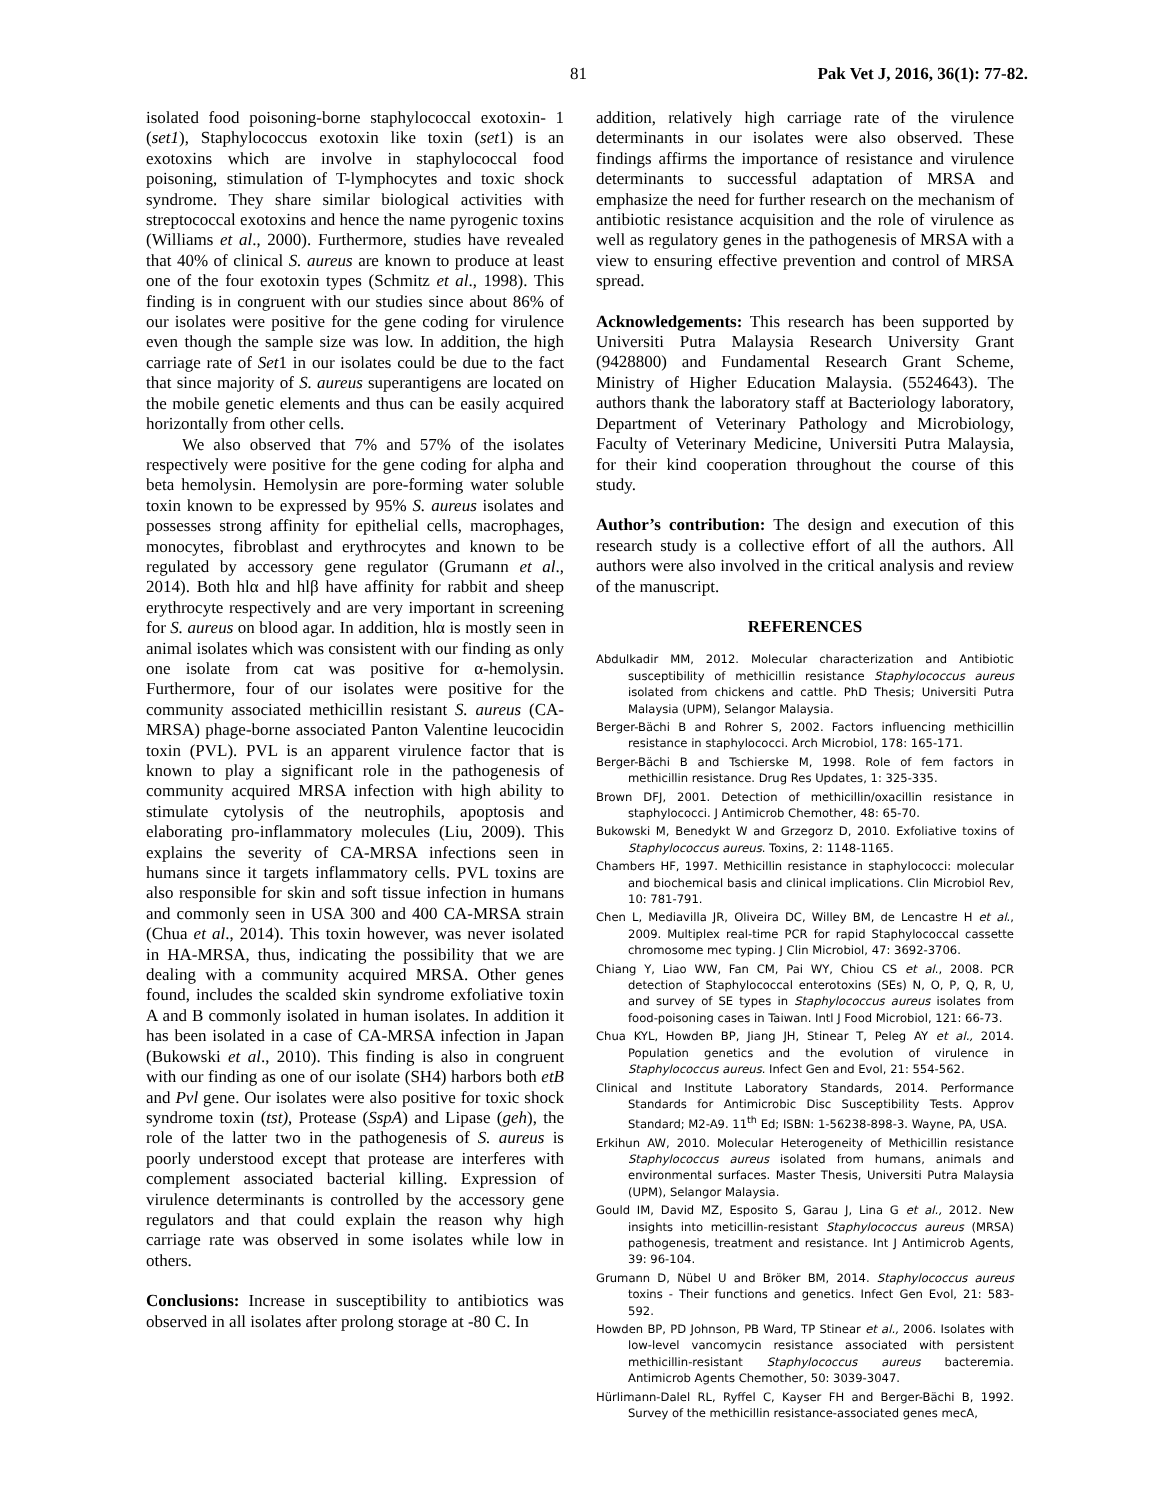81 Pak Vet J, 2016, 36(1): 77-82.
isolated food poisoning-borne staphylococcal exotoxin- 1 (set1), Staphylococcus exotoxin like toxin (set1) is an exotoxins which are involve in staphylococcal food poisoning, stimulation of T-lymphocytes and toxic shock syndrome. They share similar biological activities with streptococcal exotoxins and hence the name pyrogenic toxins (Williams et al., 2000). Furthermore, studies have revealed that 40% of clinical S. aureus are known to produce at least one of the four exotoxin types (Schmitz et al., 1998). This finding is in congruent with our studies since about 86% of our isolates were positive for the gene coding for virulence even though the sample size was low. In addition, the high carriage rate of Set1 in our isolates could be due to the fact that since majority of S. aureus superantigens are located on the mobile genetic elements and thus can be easily acquired horizontally from other cells.
We also observed that 7% and 57% of the isolates respectively were positive for the gene coding for alpha and beta hemolysin. Hemolysin are pore-forming water soluble toxin known to be expressed by 95% S. aureus isolates and possesses strong affinity for epithelial cells, macrophages, monocytes, fibroblast and erythrocytes and known to be regulated by accessory gene regulator (Grumann et al., 2014). Both hlα and hlβ have affinity for rabbit and sheep erythrocyte respectively and are very important in screening for S. aureus on blood agar. In addition, hlα is mostly seen in animal isolates which was consistent with our finding as only one isolate from cat was positive for α-hemolysin. Furthermore, four of our isolates were positive for the community associated methicillin resistant S. aureus (CA-MRSA) phage-borne associated Panton Valentine leucocidin toxin (PVL). PVL is an apparent virulence factor that is known to play a significant role in the pathogenesis of community acquired MRSA infection with high ability to stimulate cytolysis of the neutrophils, apoptosis and elaborating pro-inflammatory molecules (Liu, 2009). This explains the severity of CA-MRSA infections seen in humans since it targets inflammatory cells. PVL toxins are also responsible for skin and soft tissue infection in humans and commonly seen in USA 300 and 400 CA-MRSA strain (Chua et al., 2014). This toxin however, was never isolated in HA-MRSA, thus, indicating the possibility that we are dealing with a community acquired MRSA. Other genes found, includes the scalded skin syndrome exfoliative toxin A and B commonly isolated in human isolates. In addition it has been isolated in a case of CA-MRSA infection in Japan (Bukowski et al., 2010). This finding is also in congruent with our finding as one of our isolate (SH4) harbors both etB and Pvl gene. Our isolates were also positive for toxic shock syndrome toxin (tst), Protease (SspA) and Lipase (geh), the role of the latter two in the pathogenesis of S. aureus is poorly understood except that protease are interferes with complement associated bacterial killing. Expression of virulence determinants is controlled by the accessory gene regulators and that could explain the reason why high carriage rate was observed in some isolates while low in others.
Conclusions: Increase in susceptibility to antibiotics was observed in all isolates after prolong storage at -80 C. In
addition, relatively high carriage rate of the virulence determinants in our isolates were also observed. These findings affirms the importance of resistance and virulence determinants to successful adaptation of MRSA and emphasize the need for further research on the mechanism of antibiotic resistance acquisition and the role of virulence as well as regulatory genes in the pathogenesis of MRSA with a view to ensuring effective prevention and control of MRSA spread.
Acknowledgements: This research has been supported by Universiti Putra Malaysia Research University Grant (9428800) and Fundamental Research Grant Scheme, Ministry of Higher Education Malaysia. (5524643). The authors thank the laboratory staff at Bacteriology laboratory, Department of Veterinary Pathology and Microbiology, Faculty of Veterinary Medicine, Universiti Putra Malaysia, for their kind cooperation throughout the course of this study.
Author’s contribution: The design and execution of this research study is a collective effort of all the authors. All authors were also involved in the critical analysis and review of the manuscript.
REFERENCES
Abdulkadir MM, 2012. Molecular characterization and Antibiotic susceptibility of methicillin resistance Staphylococcus aureus isolated from chickens and cattle. PhD Thesis; Universiti Putra Malaysia (UPM), Selangor Malaysia.
Berger-Bächi B and Rohrer S, 2002. Factors influencing methicillin resistance in staphylococci. Arch Microbiol, 178: 165-171.
Berger-Bächi B and Tschierske M, 1998. Role of fem factors in methicillin resistance. Drug Res Updates, 1: 325-335.
Brown DFJ, 2001. Detection of methicillin/oxacillin resistance in staphylococci. J Antimicrob Chemother, 48: 65-70.
Bukowski M, Benedykt W and Grzegorz D, 2010. Exfoliative toxins of Staphylococcus aureus. Toxins, 2: 1148-1165.
Chambers HF, 1997. Methicillin resistance in staphylococci: molecular and biochemical basis and clinical implications. Clin Microbiol Rev, 10: 781-791.
Chen L, Mediavilla JR, Oliveira DC, Willey BM, de Lencastre H et al., 2009. Multiplex real-time PCR for rapid Staphylococcal cassette chromosome mec typing. J Clin Microbiol, 47: 3692-3706.
Chiang Y, Liao WW, Fan CM, Pai WY, Chiou CS et al., 2008. PCR detection of Staphylococcal enterotoxins (SEs) N, O, P, Q, R, U, and survey of SE types in Staphylococcus aureus isolates from food-poisoning cases in Taiwan. Intl J Food Microbiol, 121: 66-73.
Chua KYL, Howden BP, Jiang JH, Stinear T, Peleg AY et al., 2014. Population genetics and the evolution of virulence in Staphylococcus aureus. Infect Gen and Evol, 21: 554-562.
Clinical and Institute Laboratory Standards, 2014. Performance Standards for Antimicrobic Disc Susceptibility Tests. Approv Standard; M2-A9. 11<sup>th</sup> Ed; ISBN: 1-56238-898-3. Wayne, PA, USA.
Erkihun AW, 2010. Molecular Heterogeneity of Methicillin resistance Staphylococcus aureus isolated from humans, animals and environmental surfaces. Master Thesis, Universiti Putra Malaysia (UPM), Selangor Malaysia.
Gould IM, David MZ, Esposito S, Garau J, Lina G et al., 2012. New insights into meticillin-resistant Staphylococcus aureus (MRSA) pathogenesis, treatment and resistance. Int J Antimicrob Agents, 39: 96-104.
Grumann D, Nübel U and Bröker BM, 2014. Staphylococcus aureus toxins - Their functions and genetics. Infect Gen Evol, 21: 583-592.
Howden BP, PD Johnson, PB Ward, TP Stinear et al., 2006. Isolates with low-level vancomycin resistance associated with persistent methicillin-resistant Staphylococcus aureus bacteremia. Antimicrob Agents Chemother, 50: 3039-3047.
Hürlimann-Dalel RL, Ryffel C, Kayser FH and Berger-Bächi B, 1992. Survey of the methicillin resistance-associated genes mecA,